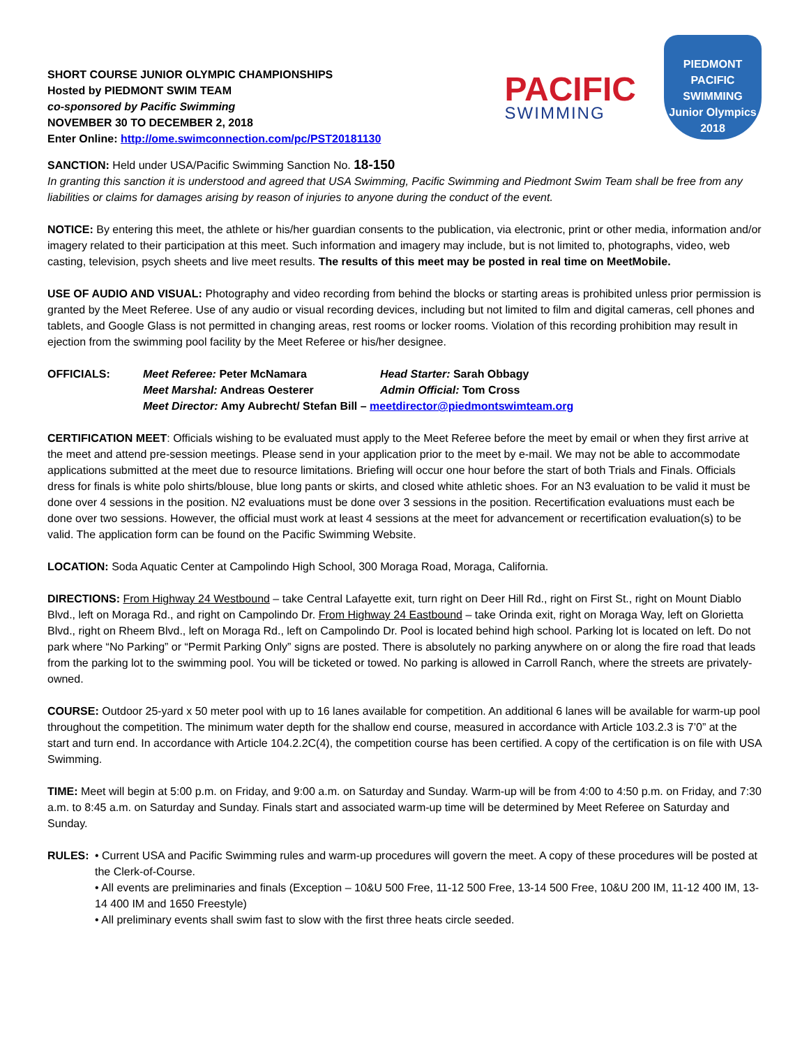SHORT COURSE JUNIOR OLYMPIC CHAMPIONSHIPS
Hosted by PIEDMONT SWIM TEAM
co-sponsored by Pacific Swimming
NOVEMBER 30 TO DECEMBER 2, 2018
Enter Online: http://ome.swimconnection.com/pc/PST20181130
PACIFIC
SWIMMING
PIEDMONT
PACIFIC SWIMMING
Junior Olympics
2018
SANCTION: Held under USA/Pacific Swimming Sanction No. 18-150
In granting this sanction it is understood and agreed that USA Swimming, Pacific Swimming and Piedmont Swim Team shall be free from any liabilities or claims for damages arising by reason of injuries to anyone during the conduct of the event.
NOTICE: By entering this meet, the athlete or his/her guardian consents to the publication, via electronic, print or other media, information and/or imagery related to their participation at this meet. Such information and imagery may include, but is not limited to, photographs, video, web casting, television, psych sheets and live meet results. The results of this meet may be posted in real time on MeetMobile.
USE OF AUDIO AND VISUAL: Photography and video recording from behind the blocks or starting areas is prohibited unless prior permission is granted by the Meet Referee. Use of any audio or visual recording devices, including but not limited to film and digital cameras, cell phones and tablets, and Google Glass is not permitted in changing areas, rest rooms or locker rooms. Violation of this recording prohibition may result in ejection from the swimming pool facility by the Meet Referee or his/her designee.
OFFICIALS: Meet Referee: Peter McNamara Head Starter: Sarah Obbagy Meet Marshal: Andreas Oesterer Admin Official: Tom Cross Meet Director: Amy Aubrecht/ Stefan Bill – meetdirector@piedmontswimteam.org
CERTIFICATION MEET: Officials wishing to be evaluated must apply to the Meet Referee before the meet by email or when they first arrive at the meet and attend pre-session meetings. Please send in your application prior to the meet by e-mail. We may not be able to accommodate applications submitted at the meet due to resource limitations. Briefing will occur one hour before the start of both Trials and Finals. Officials dress for finals is white polo shirts/blouse, blue long pants or skirts, and closed white athletic shoes. For an N3 evaluation to be valid it must be done over 4 sessions in the position. N2 evaluations must be done over 3 sessions in the position. Recertification evaluations must each be done over two sessions. However, the official must work at least 4 sessions at the meet for advancement or recertification evaluation(s) to be valid. The application form can be found on the Pacific Swimming Website.
LOCATION: Soda Aquatic Center at Campolindo High School, 300 Moraga Road, Moraga, California.
DIRECTIONS: From Highway 24 Westbound – take Central Lafayette exit, turn right on Deer Hill Rd., right on First St., right on Mount Diablo Blvd., left on Moraga Rd., and right on Campolindo Dr. From Highway 24 Eastbound – take Orinda exit, right on Moraga Way, left on Glorietta Blvd., right on Rheem Blvd., left on Moraga Rd., left on Campolindo Dr. Pool is located behind high school. Parking lot is located on left. Do not park where “No Parking” or “Permit Parking Only” signs are posted. There is absolutely no parking anywhere on or along the fire road that leads from the parking lot to the swimming pool. You will be ticketed or towed. No parking is allowed in Carroll Ranch, where the streets are privately-owned.
COURSE: Outdoor 25-yard x 50 meter pool with up to 16 lanes available for competition. An additional 6 lanes will be available for warm-up pool throughout the competition. The minimum water depth for the shallow end course, measured in accordance with Article 103.2.3 is 7’0” at the start and turn end. In accordance with Article 104.2.2C(4), the competition course has been certified. A copy of the certification is on file with USA Swimming.
TIME: Meet will begin at 5:00 p.m. on Friday, and 9:00 a.m. on Saturday and Sunday. Warm-up will be from 4:00 to 4:50 p.m. on Friday, and 7:30 a.m. to 8:45 a.m. on Saturday and Sunday. Finals start and associated warm-up time will be determined by Meet Referee on Saturday and Sunday.
RULES: • Current USA and Pacific Swimming rules and warm-up procedures will govern the meet. A copy of these procedures will be posted at the Clerk-of-Course.
• All events are preliminaries and finals (Exception – 10&U 500 Free, 11-12 500 Free, 13-14 500 Free, 10&U 200 IM, 11-12 400 IM, 13-14 400 IM and 1650 Freestyle)
• All preliminary events shall swim fast to slow with the first three heats circle seeded.